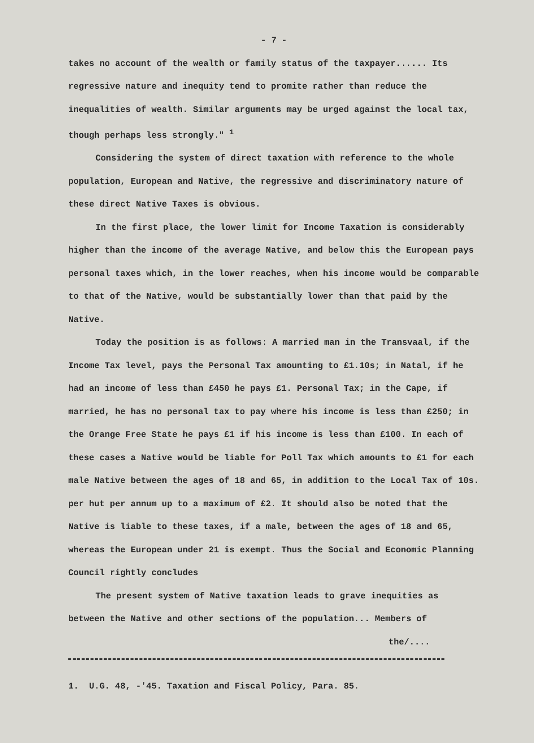- 7 -
takes no account of the wealth or family status of the taxpayer...... Its regressive nature and inequity tend to promite rather than reduce the inequalities of wealth. Similar arguments may be urged against the local tax, though perhaps less strongly." <sup>1</sup>
Considering the system of direct taxation with reference to the whole population, European and Native, the regressive and discriminatory nature of these direct Native Taxes is obvious.
In the first place, the lower limit for Income Taxation is considerably higher than the income of the average Native, and below this the European pays personal taxes which, in the lower reaches, when his income would be comparable to that of the Native, would be substantially lower than that paid by the Native.
Today the position is as follows: A married man in the Transvaal, if the Income Tax level, pays the Personal Tax amounting to £1.10s; in Natal, if he had an income of less than £450 he pays £1. Personal Tax; in the Cape, if married, he has no personal tax to pay where his income is less than £250; in the Orange Free State he pays £1 if his income is less than £100. In each of these cases a Native would be liable for Poll Tax which amounts to £1 for each male Native between the ages of 18 and 65, in addition to the Local Tax of 10s. per hut per annum up to a maximum of £2. It should also be noted that the Native is liable to these taxes, if a male, between the ages of 18 and 65, whereas the European under 21 is exempt. Thus the Social and Economic Planning Council rightly concludes
The present system of Native taxation leads to grave inequities as between the Native and other sections of the population... Members of
the/....
1. U.G. 48, -'45. Taxation and Fiscal Policy, Para. 85.